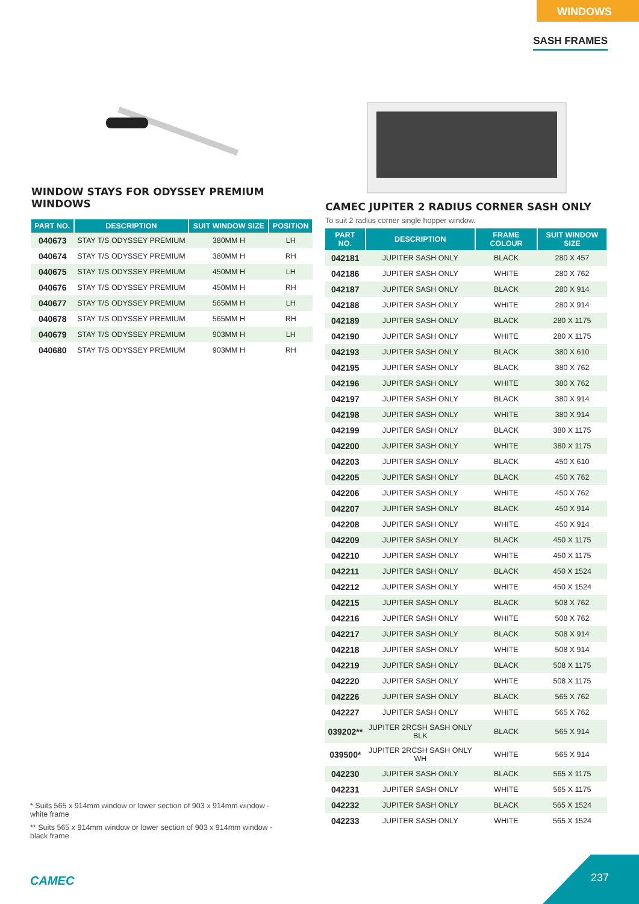WINDOWS
SASH FRAMES
WINDOW STAYS FOR ODYSSEY PREMIUM WINDOWS
| PART NO. | DESCRIPTION | SUIT WINDOW SIZE | POSITION |
| --- | --- | --- | --- |
| 040673 | STAY T/S ODYSSEY PREMIUM | 380MM H | LH |
| 040674 | STAY T/S ODYSSEY PREMIUM | 380MM H | RH |
| 040675 | STAY T/S ODYSSEY PREMIUM | 450MM H | LH |
| 040676 | STAY T/S ODYSSEY PREMIUM | 450MM H | RH |
| 040677 | STAY T/S ODYSSEY PREMIUM | 565MM H | LH |
| 040678 | STAY T/S ODYSSEY PREMIUM | 565MM H | RH |
| 040679 | STAY T/S ODYSSEY PREMIUM | 903MM H | LH |
| 040680 | STAY T/S ODYSSEY PREMIUM | 903MM H | RH |
CAMEC JUPITER 2 RADIUS CORNER SASH ONLY
To suit 2 radius corner single hopper window.
| PART NO. | DESCRIPTION | FRAME COLOUR | SUIT WINDOW SIZE |
| --- | --- | --- | --- |
| 042181 | JUPITER SASH ONLY | BLACK | 280 X 457 |
| 042186 | JUPITER SASH ONLY | WHITE | 280 X 762 |
| 042187 | JUPITER SASH ONLY | BLACK | 280 X 914 |
| 042188 | JUPITER SASH ONLY | WHITE | 280 X 914 |
| 042189 | JUPITER SASH ONLY | BLACK | 280 X 1175 |
| 042190 | JUPITER SASH ONLY | WHITE | 280 X 1175 |
| 042193 | JUPITER SASH ONLY | BLACK | 380 X 610 |
| 042195 | JUPITER SASH ONLY | BLACK | 380 X 762 |
| 042196 | JUPITER SASH ONLY | WHITE | 380 X 762 |
| 042197 | JUPITER SASH ONLY | BLACK | 380 X 914 |
| 042198 | JUPITER SASH ONLY | WHITE | 380 X 914 |
| 042199 | JUPITER SASH ONLY | BLACK | 380 X 1175 |
| 042200 | JUPITER SASH ONLY | WHITE | 380 X 1175 |
| 042203 | JUPITER SASH ONLY | BLACK | 450 X 610 |
| 042205 | JUPITER SASH ONLY | BLACK | 450 X 762 |
| 042206 | JUPITER SASH ONLY | WHITE | 450 X 762 |
| 042207 | JUPITER SASH ONLY | BLACK | 450 X 914 |
| 042208 | JUPITER SASH ONLY | WHITE | 450 X 914 |
| 042209 | JUPITER SASH ONLY | BLACK | 450 X 1175 |
| 042210 | JUPITER SASH ONLY | WHITE | 450 X 1175 |
| 042211 | JUPITER SASH ONLY | BLACK | 450 X 1524 |
| 042212 | JUPITER SASH ONLY | WHITE | 450 X 1524 |
| 042215 | JUPITER SASH ONLY | BLACK | 508 X 762 |
| 042216 | JUPITER SASH ONLY | WHITE | 508 X 762 |
| 042217 | JUPITER SASH ONLY | BLACK | 508 X 914 |
| 042218 | JUPITER SASH ONLY | WHITE | 508 X 914 |
| 042219 | JUPITER SASH ONLY | BLACK | 508 X 1175 |
| 042220 | JUPITER SASH ONLY | WHITE | 508 X 1175 |
| 042226 | JUPITER SASH ONLY | BLACK | 565 X 762 |
| 042227 | JUPITER SASH ONLY | WHITE | 565 X 762 |
| 039202** | JUPITER 2RCSH SASH ONLY BLK | BLACK | 565 X 914 |
| 039500* | JUPITER 2RCSH SASH ONLY WH | WHITE | 565 X 914 |
| 042230 | JUPITER SASH ONLY | BLACK | 565 X 1175 |
| 042231 | JUPITER SASH ONLY | WHITE | 565 X 1175 |
| 042232 | JUPITER SASH ONLY | BLACK | 565 X 1524 |
| 042233 | JUPITER SASH ONLY | WHITE | 565 X 1524 |
* Suits 565 x 914mm window or lower section of 903 x 914mm window - white frame
** Suits 565 x 914mm window or lower section of 903 x 914mm window - black frame
CAMEC
237